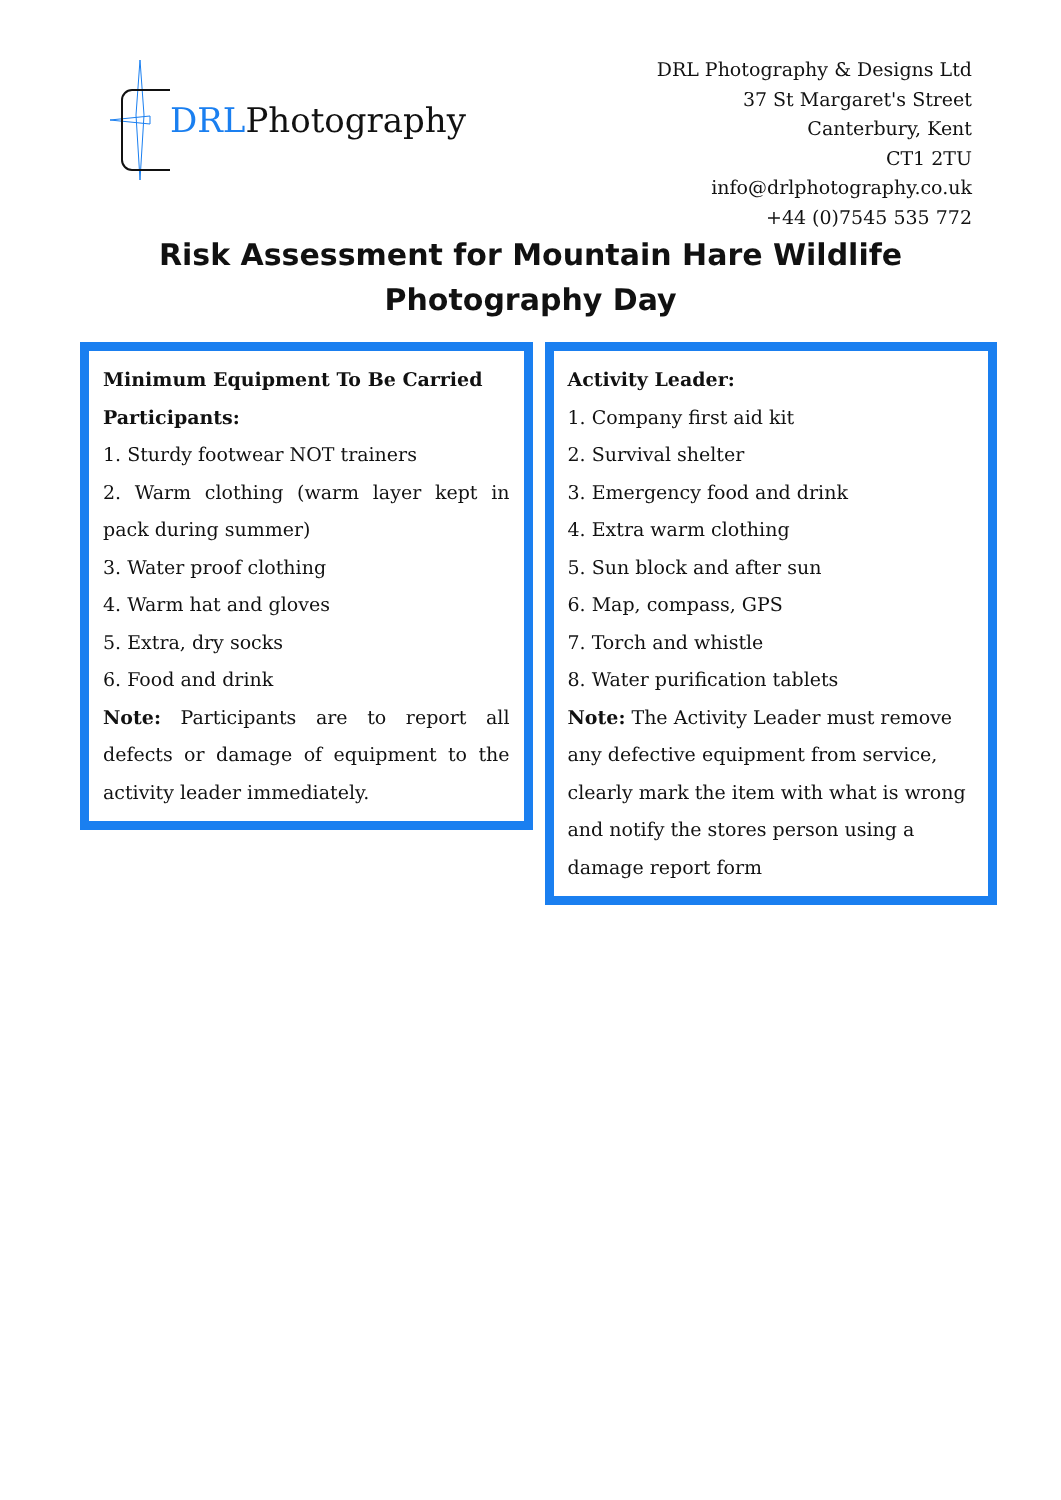DRL Photography
DRL Photography & Designs Ltd
37 St Margaret's Street
Canterbury, Kent
CT1 2TU
info@drlphotography.co.uk
+44 (0)7545 535 772
Risk Assessment for Mountain Hare Wildlife
Photography Day
Minimum Equipment To Be Carried
Participants:
1. Sturdy footwear NOT trainers
2. Warm clothing (warm layer kept in pack during summer)
3. Water proof clothing
4. Warm hat and gloves
5. Extra, dry socks
6. Food and drink
Note: Participants are to report all defects or damage of equipment to the activity leader immediately.
Activity Leader:
1. Company first aid kit
2. Survival shelter
3. Emergency food and drink
4. Extra warm clothing
5. Sun block and after sun
6. Map, compass, GPS
7. Torch and whistle
8. Water purification tablets
Note: The Activity Leader must remove any defective equipment from service, clearly mark the item with what is wrong and notify the stores person using a damage report form